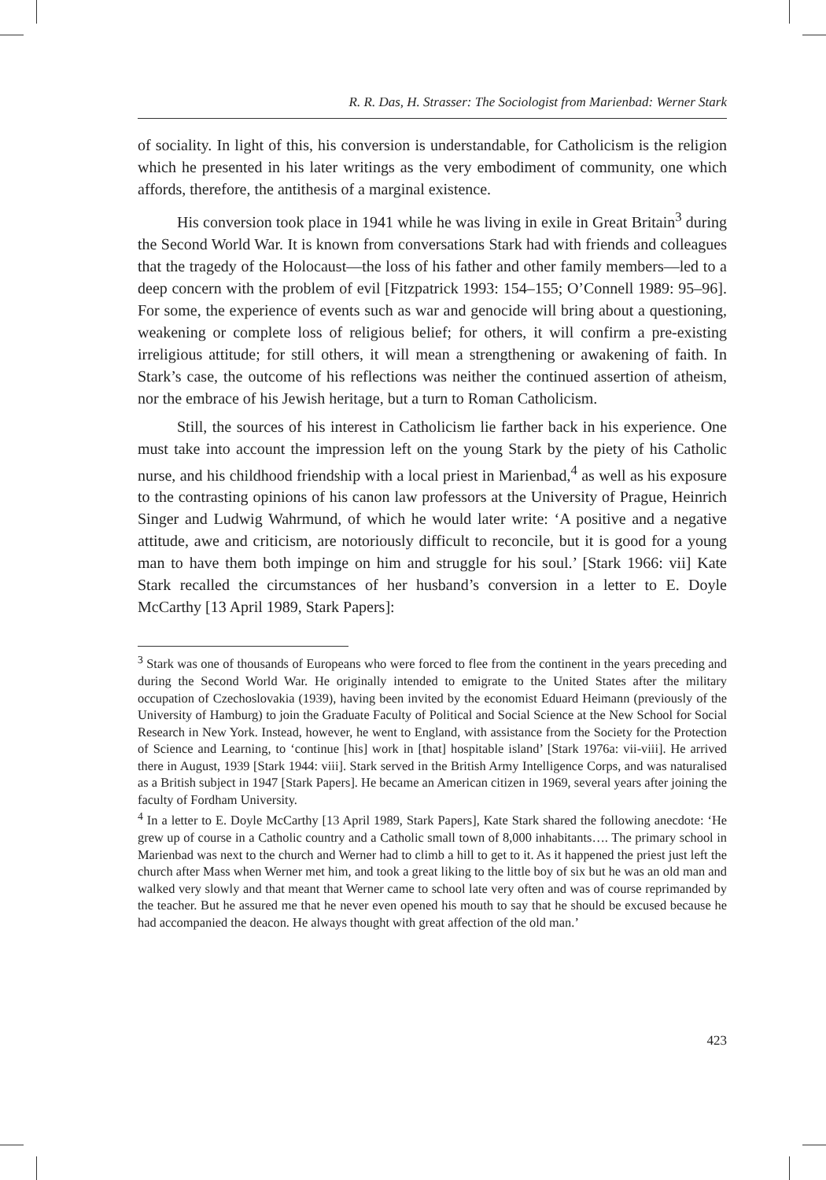R. R. Das, H. Strasser: The Sociologist from Marienbad: Werner Stark
of sociality. In light of this, his conversion is understandable, for Catholicism is the religion which he presented in his later writings as the very embodiment of community, one which affords, therefore, the antithesis of a marginal existence.
His conversion took place in 1941 while he was living in exile in Great Britain<sup>3</sup> during the Second World War. It is known from conversations Stark had with friends and colleagues that the tragedy of the Holocaust—the loss of his father and other family members—led to a deep concern with the problem of evil [Fitzpatrick 1993: 154–155; O’Connell 1989: 95–96]. For some, the experience of events such as war and genocide will bring about a questioning, weakening or complete loss of religious belief; for others, it will confirm a pre-existing irreligious attitude; for still others, it will mean a strengthening or awakening of faith. In Stark’s case, the outcome of his reflections was neither the continued assertion of atheism, nor the embrace of his Jewish heritage, but a turn to Roman Catholicism.
Still, the sources of his interest in Catholicism lie farther back in his experience. One must take into account the impression left on the young Stark by the piety of his Catholic nurse, and his childhood friendship with a local priest in Marienbad,<sup>4</sup> as well as his exposure to the contrasting opinions of his canon law professors at the University of Prague, Heinrich Singer and Ludwig Wahrmund, of which he would later write: ‘A positive and a negative attitude, awe and criticism, are notoriously difficult to reconcile, but it is good for a young man to have them both impinge on him and struggle for his soul.’ [Stark 1966: vii] Kate Stark recalled the circumstances of her husband’s conversion in a letter to E. Doyle McCarthy [13 April 1989, Stark Papers]:
<sup>3</sup> Stark was one of thousands of Europeans who were forced to flee from the continent in the years preceding and during the Second World War. He originally intended to emigrate to the United States after the military occupation of Czechoslovakia (1939), having been invited by the economist Eduard Heimann (previously of the University of Hamburg) to join the Graduate Faculty of Political and Social Science at the New School for Social Research in New York. Instead, however, he went to England, with assistance from the Society for the Protection of Science and Learning, to ‘continue [his] work in [that] hospitable island’ [Stark 1976a: vii-viii]. He arrived there in August, 1939 [Stark 1944: viii]. Stark served in the British Army Intelligence Corps, and was naturalised as a British subject in 1947 [Stark Papers]. He became an American citizen in 1969, several years after joining the faculty of Fordham University.
<sup>4</sup> In a letter to E. Doyle McCarthy [13 April 1989, Stark Papers], Kate Stark shared the following anecdote: ‘He grew up of course in a Catholic country and a Catholic small town of 8,000 inhabitants…. The primary school in Marienbad was next to the church and Werner had to climb a hill to get to it. As it happened the priest just left the church after Mass when Werner met him, and took a great liking to the little boy of six but he was an old man and walked very slowly and that meant that Werner came to school late very often and was of course reprimanded by the teacher. But he assured me that he never even opened his mouth to say that he should be excused because he had accompanied the deacon. He always thought with great affection of the old man.’
423